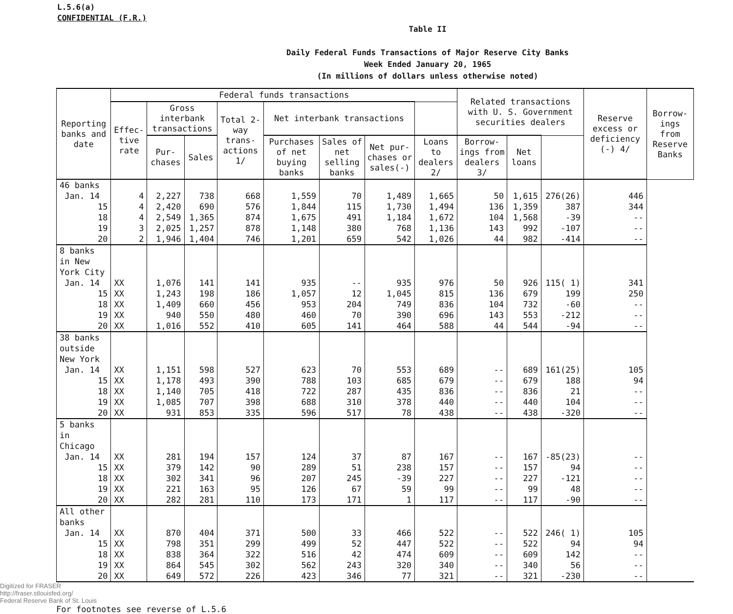L.5.6(a)
CONFIDENTIAL (F.R.)
Table II
Daily Federal Funds Transactions of Major Reserve City Banks
Week Ended January 20, 1965
(In millions of dollars unless otherwise noted)
| Reporting banks and date | Federal funds transactions | | | | | | | | Related transactions with U. S. Government securities dealers | | | Reserve excess or deficiency (-) 4/ | Borrow-ings from Reserve Banks |
| --- | --- | --- | --- | --- | --- | --- | --- | --- | --- | --- | --- | --- | --- |
| | Effec-tive rate | Gross interbank transactions | | Total 2-way trans-actions 1/ | Net interbank transactions | | | | | | | | |
| | | Pur-chases | Sales | | Purchases of net buying banks | Sales of net selling banks | Net pur-chases or sales(-) | Loans to dealers 2/ | Borrow-ings from dealers 3/ | Net loans | | | |
| 46 banks | | | | | | | | | | | | | |
| Jan. 14 | 4 | 2,227 | 738 | 668 | 1,559 | 70 | 1,489 | 1,665 | 50 | 1,615 | 276(26) | 446 | |
| 15 | 4 | 2,420 | 690 | 576 | 1,844 | 115 | 1,730 | 1,494 | 136 | 1,359 | 387 | 344 | |
| 18 | 4 | 2,549 | 1,365 | 874 | 1,675 | 491 | 1,184 | 1,672 | 104 | 1,568 | -39 | -- | |
| 19 | 3 | 2,025 | 1,257 | 878 | 1,148 | 380 | 768 | 1,136 | 143 | 992 | -107 | -- | |
| 20 | 2 | 1,946 | 1,404 | 746 | 1,201 | 659 | 542 | 1,026 | 44 | 982 | -414 | -- | |
| 8 banks in New York City | | | | | | | | | | | | | |
| Jan. 14 | XX | 1,076 | 141 | 141 | 935 | -- | 935 | 976 | 50 | 926 | 115( 1) | 341 | |
| 15 | XX | 1,243 | 198 | 186 | 1,057 | 12 | 1,045 | 815 | 136 | 679 | 199 | 250 | |
| 18 | XX | 1,409 | 660 | 456 | 953 | 204 | 749 | 836 | 104 | 732 | -60 | -- | |
| 19 | XX | 940 | 550 | 480 | 460 | 70 | 390 | 696 | 143 | 553 | -212 | -- | |
| 20 | XX | 1,016 | 552 | 410 | 605 | 141 | 464 | 588 | 44 | 544 | -94 | -- | |
| 38 banks outside New York | | | | | | | | | | | | | |
| Jan. 14 | XX | 1,151 | 598 | 527 | 623 | 70 | 553 | 689 | -- | 689 | 161(25) | 105 | |
| 15 | XX | 1,178 | 493 | 390 | 788 | 103 | 685 | 679 | -- | 679 | 188 | 94 | |
| 18 | XX | 1,140 | 705 | 418 | 722 | 287 | 435 | 836 | -- | 836 | 21 | -- | |
| 19 | XX | 1,085 | 707 | 398 | 688 | 310 | 378 | 440 | -- | 440 | 104 | -- | |
| 20 | XX | 931 | 853 | 335 | 596 | 517 | 78 | 438 | -- | 438 | -320 | -- | |
| 5 banks in Chicago | | | | | | | | | | | | | |
| Jan. 14 | XX | 281 | 194 | 157 | 124 | 37 | 87 | 167 | -- | 167 | -85(23) | -- | |
| 15 | XX | 379 | 142 | 90 | 289 | 51 | 238 | 157 | -- | 157 | 94 | -- | |
| 18 | XX | 302 | 341 | 96 | 207 | 245 | -39 | 227 | -- | 227 | -121 | -- | |
| 19 | XX | 221 | 163 | 95 | 126 | 67 | 59 | 99 | -- | 99 | 48 | -- | |
| 20 | XX | 282 | 281 | 110 | 173 | 171 | 1 | 117 | -- | 117 | -90 | -- | |
| All other banks | | | | | | | | | | | | | |
| Jan. 14 | XX | 870 | 404 | 371 | 500 | 33 | 466 | 522 | -- | 522 | 246( 1) | 105 | |
| 15 | XX | 798 | 351 | 299 | 499 | 52 | 447 | 522 | -- | 522 | 94 | 94 | |
| 18 | XX | 838 | 364 | 322 | 516 | 42 | 474 | 609 | -- | 609 | 142 | -- | |
| 19 | XX | 864 | 545 | 302 | 562 | 243 | 320 | 340 | -- | 340 | 56 | -- | |
| 20 | XX | 649 | 572 | 226 | 423 | 346 | 77 | 321 | -- | 321 | -230 | -- | |
Digitized for FRASER
http://fraser.stlouisfed.org/
Federal Reserve Bank of St. Louis
For footnotes see reverse of L.5.6